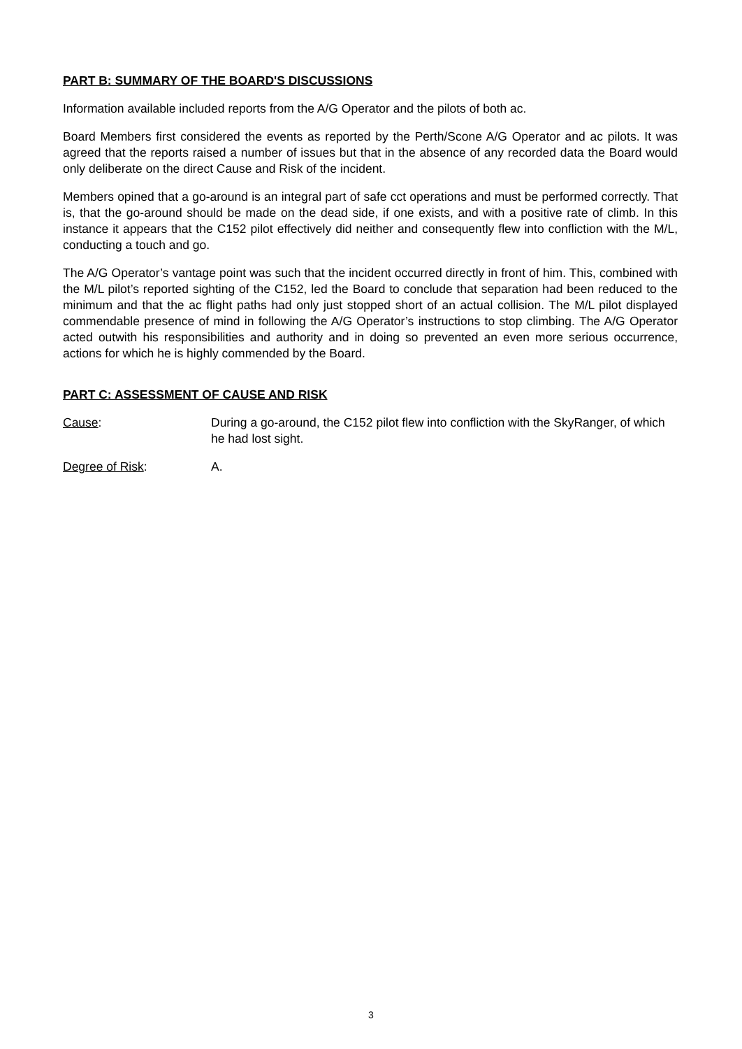PART B: SUMMARY OF THE BOARD'S DISCUSSIONS
Information available included reports from the A/G Operator and the pilots of both ac.
Board Members first considered the events as reported by the Perth/Scone A/G Operator and ac pilots. It was agreed that the reports raised a number of issues but that in the absence of any recorded data the Board would only deliberate on the direct Cause and Risk of the incident.
Members opined that a go-around is an integral part of safe cct operations and must be performed correctly. That is, that the go-around should be made on the dead side, if one exists, and with a positive rate of climb. In this instance it appears that the C152 pilot effectively did neither and consequently flew into confliction with the M/L, conducting a touch and go.
The A/G Operator’s vantage point was such that the incident occurred directly in front of him. This, combined with the M/L pilot’s reported sighting of the C152, led the Board to conclude that separation had been reduced to the minimum and that the ac flight paths had only just stopped short of an actual collision. The M/L pilot displayed commendable presence of mind in following the A/G Operator’s instructions to stop climbing. The A/G Operator acted outwith his responsibilities and authority and in doing so prevented an even more serious occurrence, actions for which he is highly commended by the Board.
PART C: ASSESSMENT OF CAUSE AND RISK
Cause: During a go-around, the C152 pilot flew into confliction with the SkyRanger, of which he had lost sight.
Degree of Risk: A.
3